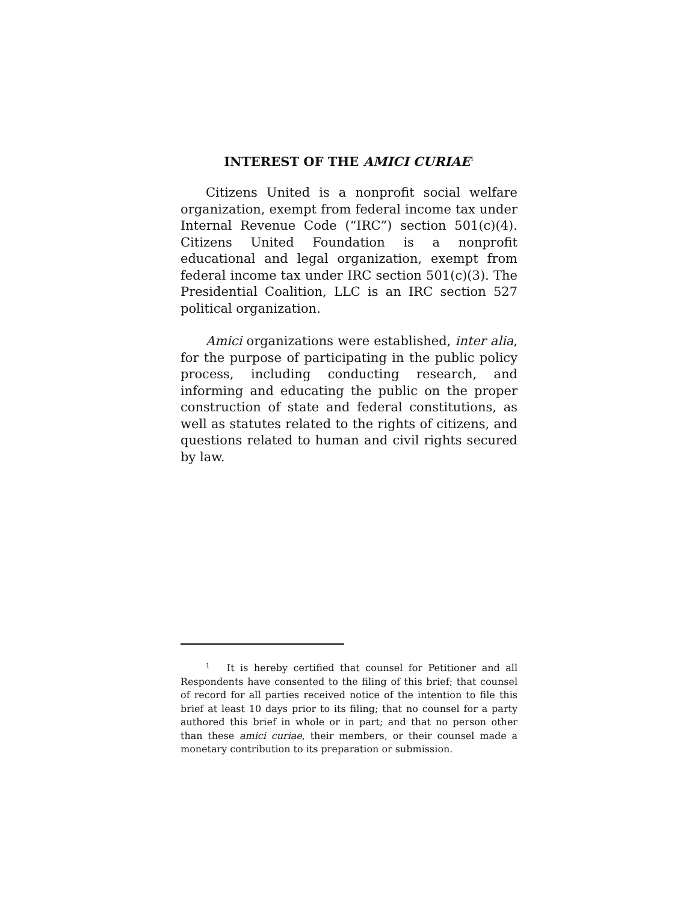INTEREST OF THE AMICI CURIAE<sup>1</sup>
Citizens United is a nonprofit social welfare organization, exempt from federal income tax under Internal Revenue Code (“IRC”) section 501(c)(4). Citizens United Foundation is a nonprofit educational and legal organization, exempt from federal income tax under IRC section 501(c)(3). The Presidential Coalition, LLC is an IRC section 527 political organization.
Amici organizations were established, inter alia, for the purpose of participating in the public policy process, including conducting research, and informing and educating the public on the proper construction of state and federal constitutions, as well as statutes related to the rights of citizens, and questions related to human and civil rights secured by law.
<sup>1</sup> It is hereby certified that counsel for Petitioner and all Respondents have consented to the filing of this brief; that counsel of record for all parties received notice of the intention to file this brief at least 10 days prior to its filing; that no counsel for a party authored this brief in whole or in part; and that no person other than these amici curiae, their members, or their counsel made a monetary contribution to its preparation or submission.